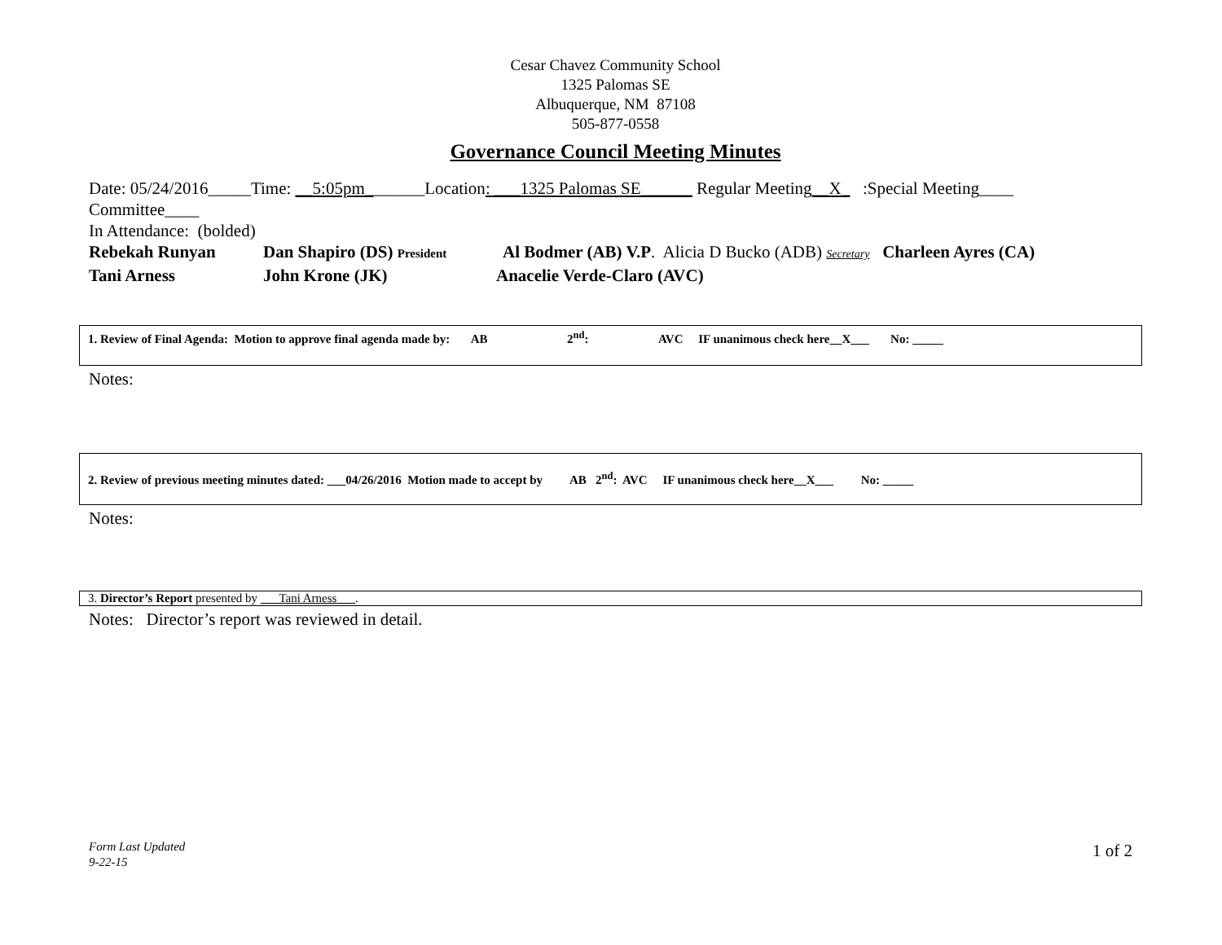Cesar Chavez Community School
1325 Palomas SE
Albuquerque, NM 87108
505-877-0558
Governance Council Meeting Minutes
Date: 05/24/2016_____Time: __5:05pm_______Location: ___1325 Palomas SE______ Regular Meeting__X_ :Special Meeting____
Committee____
In Attendance: (bolded)
Rebekah Runyan Dan Shapiro (DS) President Al Bodmer (AB) V.P. Alicia D Bucko (ADB) Secretary Charleen Ayres (CA)
Tani Arness John Krone (JK) Anacelie Verde-Claro (AVC)
1. Review of Final Agenda: Motion to approve final agenda made by: AB 2<sup>nd</sup>: AVC IF unanimous check here__X___ No: _____
Notes:
2. Review of previous meeting minutes dated: ___04/26/2016 Motion made to accept by AB 2<sup>nd</sup>: AVC IF unanimous check here__X___ No: _____
Notes:
3. Director’s Report presented by ___Tani Arness___.
Notes: Director’s report was reviewed in detail.
Form Last Updated
9-22-15
1 of 2